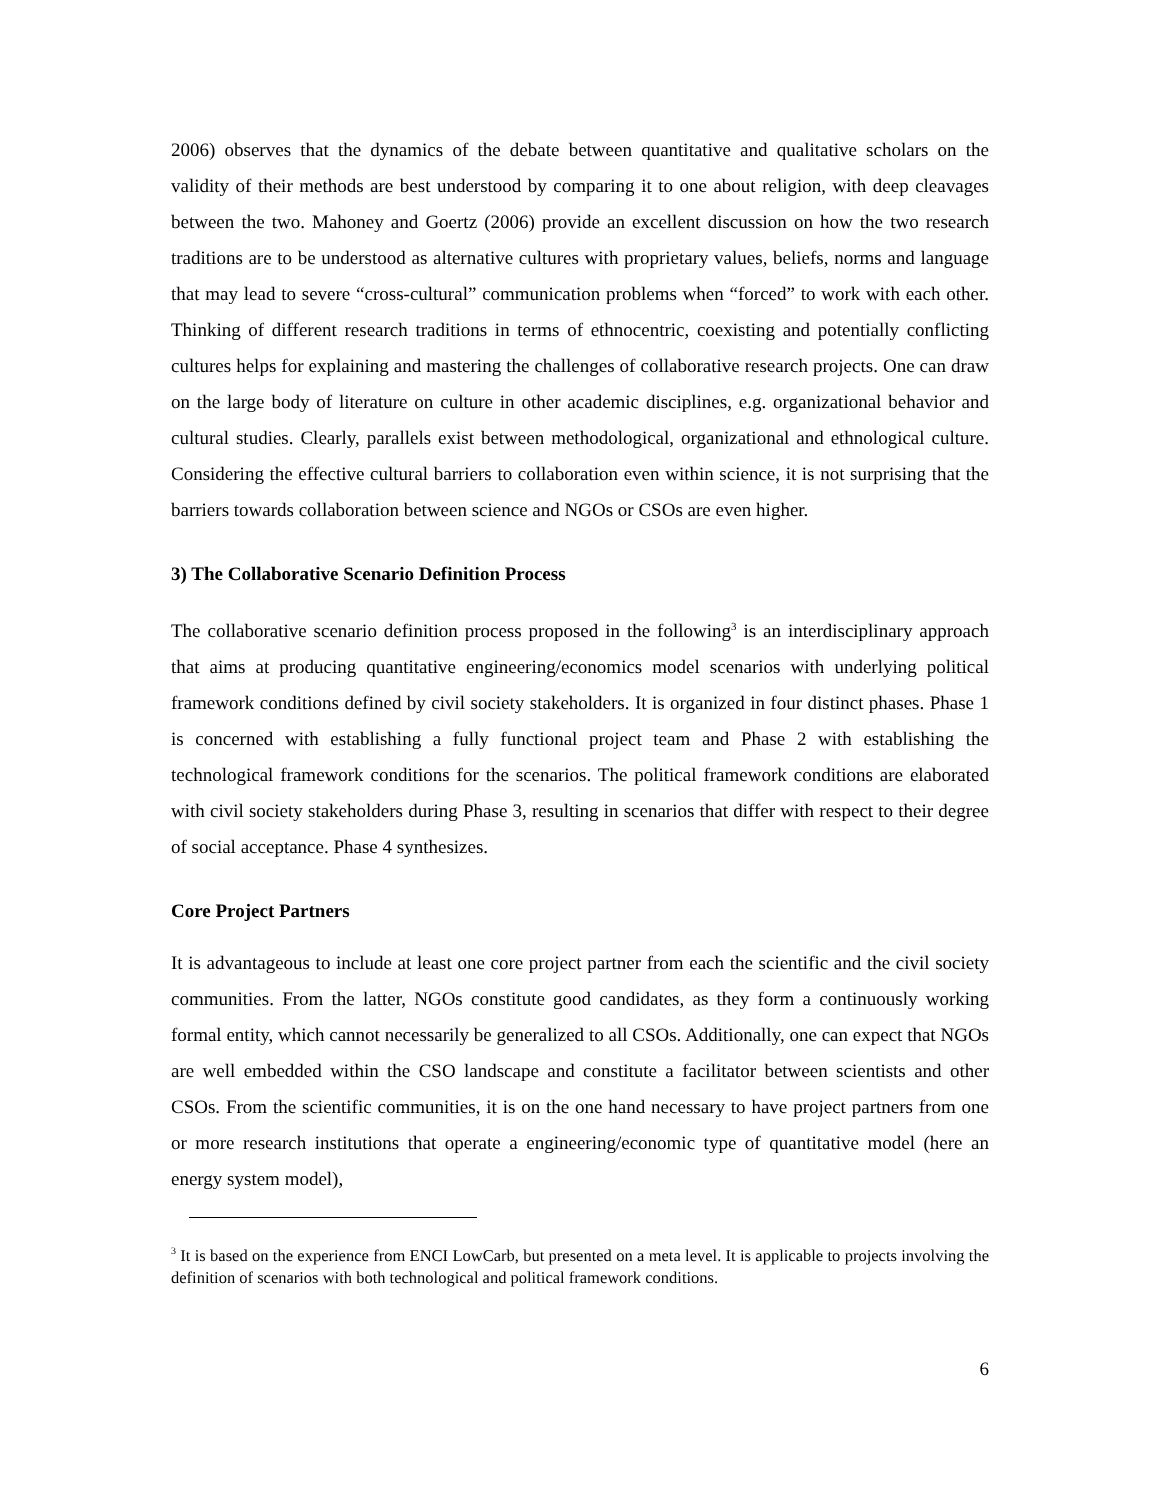2006) observes that the dynamics of the debate between quantitative and qualitative scholars on the validity of their methods are best understood by comparing it to one about religion, with deep cleavages between the two. Mahoney and Goertz (2006) provide an excellent discussion on how the two research traditions are to be understood as alternative cultures with proprietary values, beliefs, norms and language that may lead to severe “cross-cultural” communication problems when “forced” to work with each other. Thinking of different research traditions in terms of ethnocentric, coexisting and potentially conflicting cultures helps for explaining and mastering the challenges of collaborative research projects. One can draw on the large body of literature on culture in other academic disciplines, e.g. organizational behavior and cultural studies. Clearly, parallels exist between methodological, organizational and ethnological culture. Considering the effective cultural barriers to collaboration even within science, it is not surprising that the barriers towards collaboration between science and NGOs or CSOs are even higher.
3) The Collaborative Scenario Definition Process
The collaborative scenario definition process proposed in the following<sup>3</sup> is an interdisciplinary approach that aims at producing quantitative engineering/economics model scenarios with underlying political framework conditions defined by civil society stakeholders. It is organized in four distinct phases. Phase 1 is concerned with establishing a fully functional project team and Phase 2 with establishing the technological framework conditions for the scenarios. The political framework conditions are elaborated with civil society stakeholders during Phase 3, resulting in scenarios that differ with respect to their degree of social acceptance. Phase 4 synthesizes.
Core Project Partners
It is advantageous to include at least one core project partner from each the scientific and the civil society communities. From the latter, NGOs constitute good candidates, as they form a continuously working formal entity, which cannot necessarily be generalized to all CSOs. Additionally, one can expect that NGOs are well embedded within the CSO landscape and constitute a facilitator between scientists and other CSOs. From the scientific communities, it is on the one hand necessary to have project partners from one or more research institutions that operate a engineering/economic type of quantitative model (here an energy system model),
<sup>3</sup> It is based on the experience from ENCI LowCarb, but presented on a meta level. It is applicable to projects involving the definition of scenarios with both technological and political framework conditions.
6